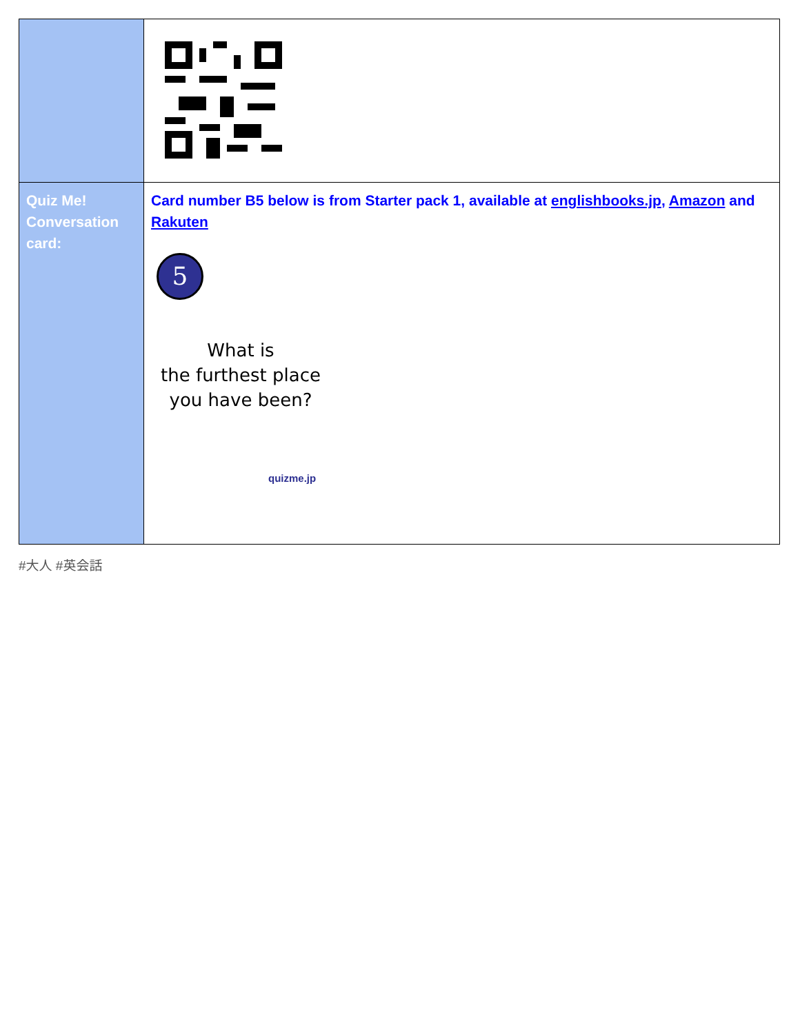| Quiz Me! Conversation card: | Card number B5 below is from Starter pack 1, available at englishbooks.jp , Amazon and Rakuten 5 What is the furthest place you have been? quizme.jp |
#大人 #英会話